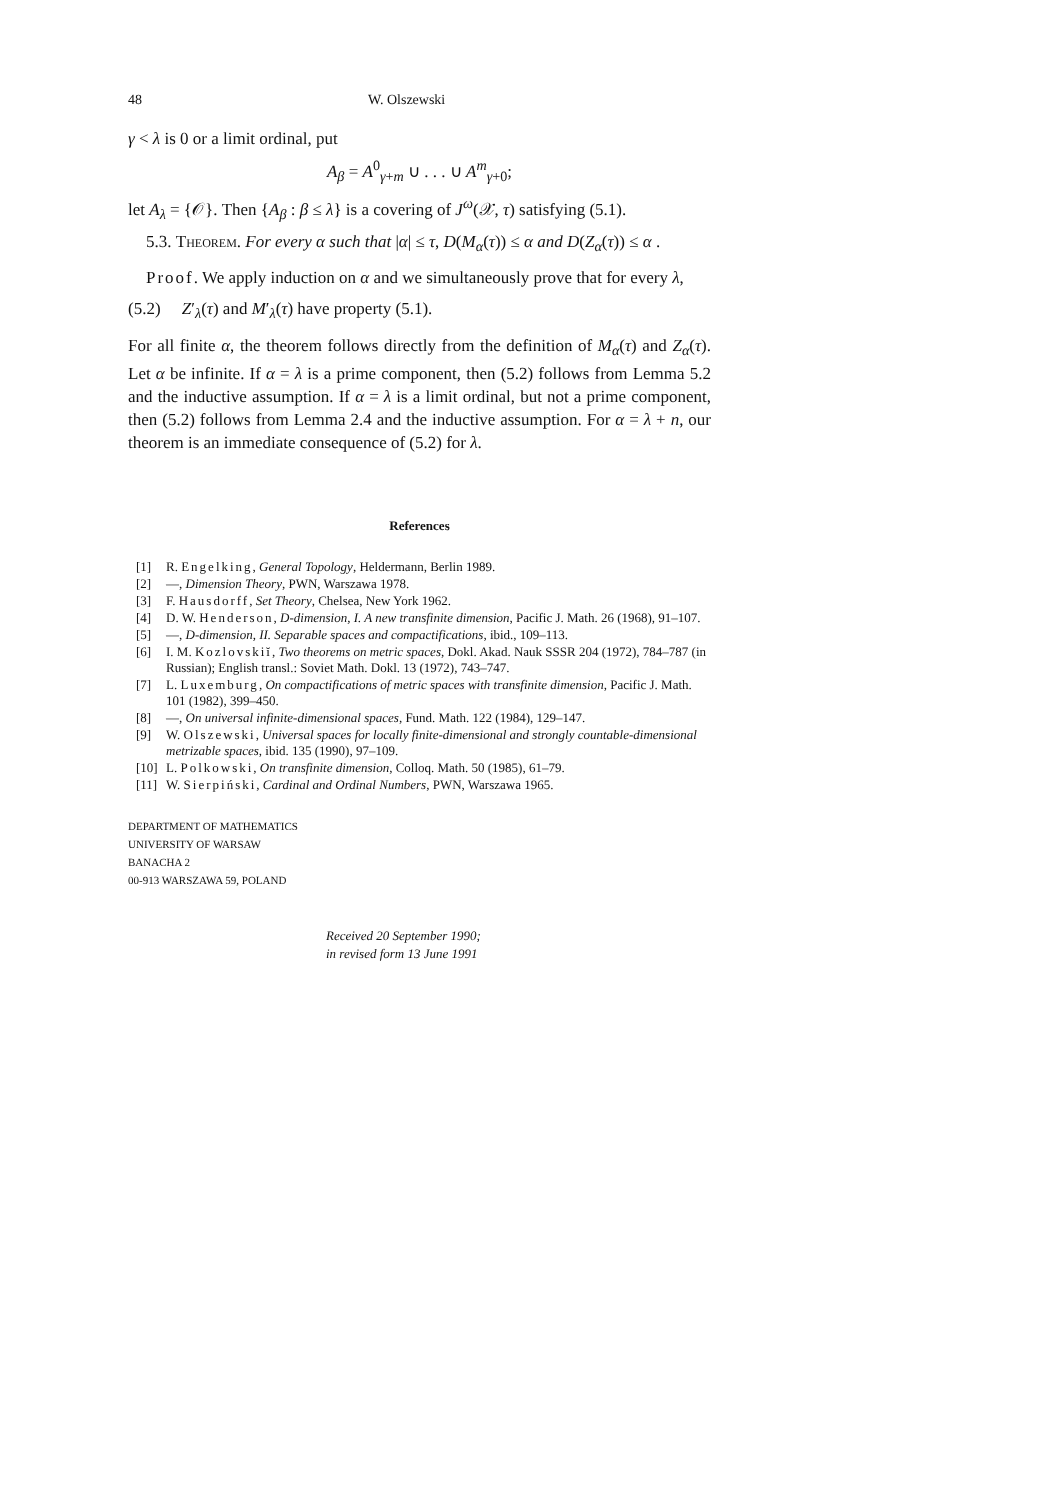48 W. Olszewski
γ < λ is 0 or a limit ordinal, put
A<sub>β</sub> = A<sup>0</sup><sub>γ+m</sub> ∪ . . . ∪ A<sup>m</sup><sub>γ+0</sub>;
let A<sub>λ</sub> = {𝒪}. Then {A<sub>β</sub> : β ≤ λ} is a covering of J<sup>ω</sup>(𝒳, τ) satisfying (5.1).
5.3. Theorem. For every α such that |α| ≤ τ, D(M<sub>α</sub>(τ)) ≤ α and D(Z<sub>α</sub>(τ)) ≤ α .
Proof. We apply induction on α and we simultaneously prove that for every λ,
(5.2) Z′<sub>λ</sub>(τ) and M′<sub>λ</sub>(τ) have property (5.1).
For all finite α, the theorem follows directly from the definition of M<sub>α</sub>(τ) and Z<sub>α</sub>(τ). Let α be infinite. If α = λ is a prime component, then (5.2) follows from Lemma 5.2 and the inductive assumption. If α = λ is a limit ordinal, but not a prime component, then (5.2) follows from Lemma 2.4 and the inductive assumption. For α = λ + n, our theorem is an immediate consequence of (5.2) for λ.
References
[1] R. Engelking, General Topology, Heldermann, Berlin 1989.
[2] —, Dimension Theory, PWN, Warszawa 1978.
[3] F. Hausdorff, Set Theory, Chelsea, New York 1962.
[4] D. W. Henderson, D-dimension, I. A new transfinite dimension, Pacific J. Math. 26 (1968), 91–107.
[5] —, D-dimension, II. Separable spaces and compactifications, ibid., 109–113.
[6] I. M. Kozlovskiĭ, Two theorems on metric spaces, Dokl. Akad. Nauk SSSR 204 (1972), 784–787 (in Russian); English transl.: Soviet Math. Dokl. 13 (1972), 743–747.
[7] L. Luxemburg, On compactifications of metric spaces with transfinite dimension, Pacific J. Math. 101 (1982), 399–450.
[8] —, On universal infinite-dimensional spaces, Fund. Math. 122 (1984), 129–147.
[9] W. Olszewski, Universal spaces for locally finite-dimensional and strongly countable-dimensional metrizable spaces, ibid. 135 (1990), 97–109.
[10] L. Polkowski, On transfinite dimension, Colloq. Math. 50 (1985), 61–79.
[11] W. Sierpiński, Cardinal and Ordinal Numbers, PWN, Warszawa 1965.
DEPARTMENT OF MATHEMATICS
UNIVERSITY OF WARSAW
BANACHA 2
00-913 WARSZAWA 59, POLAND
Received 20 September 1990;
in revised form 13 June 1991